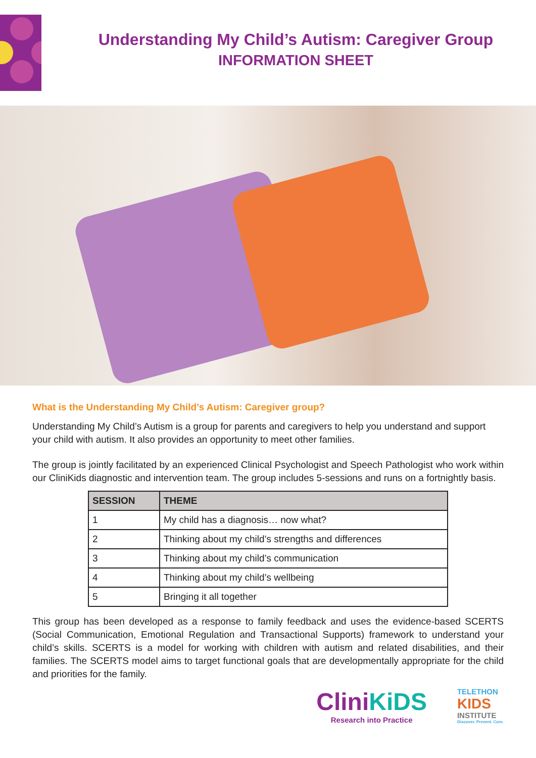Understanding My Child’s Autism: Caregiver Group
INFORMATION SHEET
What is the Understanding My Child’s Autism: Caregiver group?
Understanding My Child’s Autism is a group for parents and caregivers to help you understand and support your child with autism. It also provides an opportunity to meet other families.
The group is jointly facilitated by an experienced Clinical Psychologist and Speech Pathologist who work within our CliniKids diagnostic and intervention team. The group includes 5-sessions and runs on a fortnightly basis.
| SESSION | THEME |
| --- | --- |
| 1 | My child has a diagnosis… now what? |
| 2 | Thinking about my child’s strengths and differences |
| 3 | Thinking about my child’s communication |
| 4 | Thinking about my child’s wellbeing |
| 5 | Bringing it all together |
This group has been developed as a response to family feedback and uses the evidence-based SCERTS (Social Communication, Emotional Regulation and Transactional Supports) framework to understand your child’s skills. SCERTS is a model for working with children with autism and related disabilities, and their families. The SCERTS model aims to target functional goals that are developmentally appropriate for the child and priorities for the family.
CliniKiDS
Research into Practice
TELETHON
KIDS
INSTITUTE
Discover. Prevent. Cure.